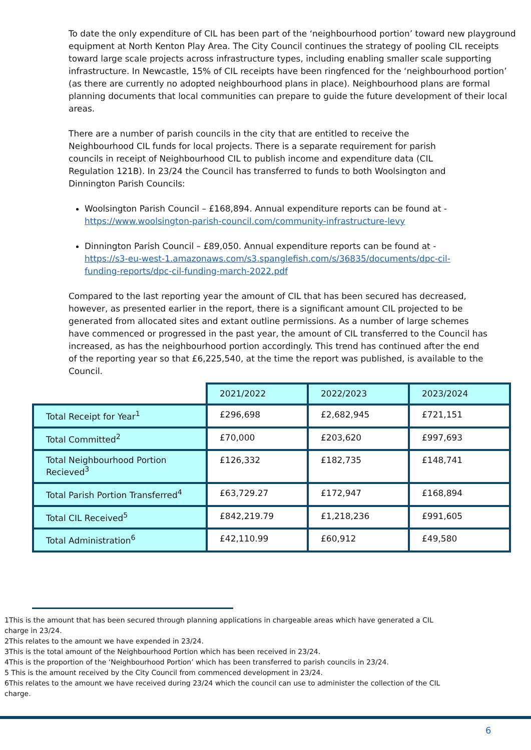To date the only expenditure of CIL has been part of the ‘neighbourhood portion’ toward new playground equipment at North Kenton Play Area. The City Council continues the strategy of pooling CIL receipts toward large scale projects across infrastructure types, including enabling smaller scale supporting infrastructure. In Newcastle, 15% of CIL receipts have been ringfenced for the ‘neighbourhood portion’ (as there are currently no adopted neighbourhood plans in place). Neighbourhood plans are formal planning documents that local communities can prepare to guide the future development of their local areas.
There are a number of parish councils in the city that are entitled to receive the Neighbourhood CIL funds for local projects. There is a separate requirement for parish councils in receipt of Neighbourhood CIL to publish income and expenditure data (CIL Regulation 121B). In 23/24 the Council has transferred to funds to both Woolsington and Dinnington Parish Councils:
Woolsington Parish Council – £168,894. Annual expenditure reports can be found at -https://www.woolsington-parish-council.com/community-infrastructure-levy
Dinnington Parish Council – £89,050. Annual expenditure reports can be found at - https://s3-eu-west-1.amazonaws.com/s3.spanglefish.com/s/36835/documents/dpc-cil-funding-reports/dpc-cil-funding-march-2022.pdf
Compared to the last reporting year the amount of CIL that has been secured has decreased, however, as presented earlier in the report, there is a significant amount CIL projected to be generated from allocated sites and extant outline permissions. As a number of large schemes have commenced or progressed in the past year, the amount of CIL transferred to the Council has increased, as has the neighbourhood portion accordingly. This trend has continued after the end of the reporting year so that £6,225,540, at the time the report was published, is available to the Council.
| | 2021/2022 | 2022/2023 | 2023/2024 |
| Total Receipt for Year<sup>1</sup> | £296,698 | £2,682,945 | £721,151 |
| Total Committed<sup>2</sup> | £70,000 | £203,620 | £997,693 |
| Total Neighbourhood Portion Recieved<sup>3</sup> | £126,332 | £182,735 | £148,741 |
| Total Parish Portion Transferred<sup>4</sup> | £63,729.27 | £172,947 | £168,894 |
| Total CIL Received<sup>5</sup> | £842,219.79 | £1,218,236 | £991,605 |
| Total Administration<sup>6</sup> | £42,110.99 | £60,912 | £49,580 |
1This is the amount that has been secured through planning applications in chargeable areas which have generated a CIL charge in 23/24.
2This relates to the amount we have expended in 23/24.
3This is the total amount of the Neighbourhood Portion which has been received in 23/24.
4This is the proportion of the ‘Neighbourhood Portion’ which has been transferred to parish councils in 23/24.
5 This is the amount received by the City Council from commenced development in 23/24.
6This relates to the amount we have received during 23/24 which the council can use to administer the collection of the CIL charge.
6